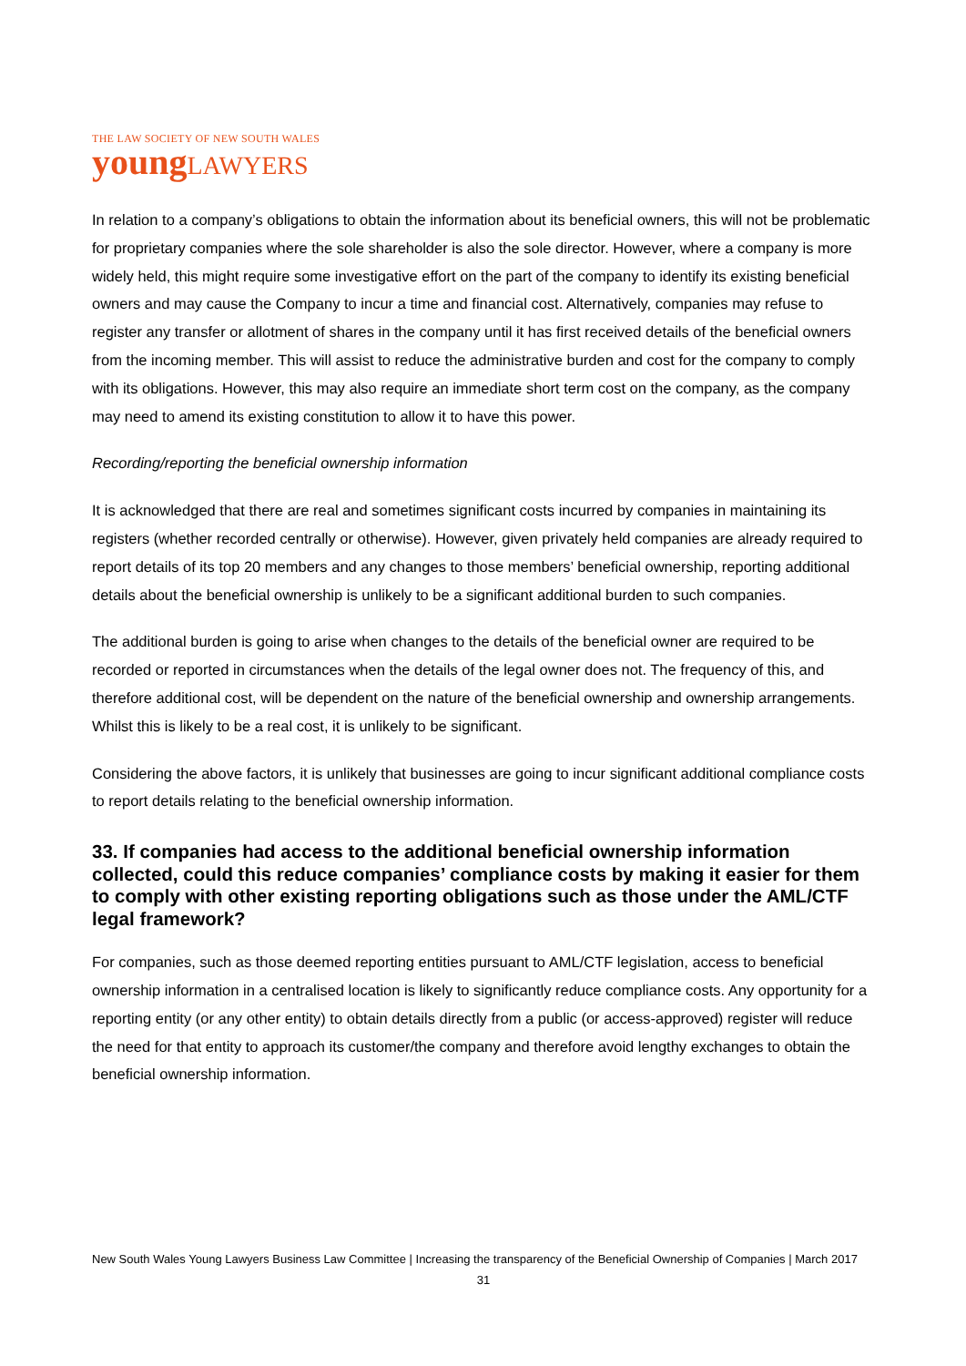THE LAW SOCIETY OF NEW SOUTH WALES
young LAWYERS
In relation to a company’s obligations to obtain the information about its beneficial owners, this will not be problematic for proprietary companies where the sole shareholder is also the sole director. However, where a company is more widely held, this might require some investigative effort on the part of the company to identify its existing beneficial owners and may cause the Company to incur a time and financial cost. Alternatively, companies may refuse to register any transfer or allotment of shares in the company until it has first received details of the beneficial owners from the incoming member. This will assist to reduce the administrative burden and cost for the company to comply with its obligations. However, this may also require an immediate short term cost on the company, as the company may need to amend its existing constitution to allow it to have this power.
Recording/reporting the beneficial ownership information
It is acknowledged that there are real and sometimes significant costs incurred by companies in maintaining its registers (whether recorded centrally or otherwise). However, given privately held companies are already required to report details of its top 20 members and any changes to those members’ beneficial ownership, reporting additional details about the beneficial ownership is unlikely to be a significant additional burden to such companies.
The additional burden is going to arise when changes to the details of the beneficial owner are required to be recorded or reported in circumstances when the details of the legal owner does not. The frequency of this, and therefore additional cost, will be dependent on the nature of the beneficial ownership and ownership arrangements. Whilst this is likely to be a real cost, it is unlikely to be significant.
Considering the above factors, it is unlikely that businesses are going to incur significant additional compliance costs to report details relating to the beneficial ownership information.
33. If companies had access to the additional beneficial ownership information collected, could this reduce companies’ compliance costs by making it easier for them to comply with other existing reporting obligations such as those under the AML/CTF legal framework?
For companies, such as those deemed reporting entities pursuant to AML/CTF legislation, access to beneficial ownership information in a centralised location is likely to significantly reduce compliance costs. Any opportunity for a reporting entity (or any other entity) to obtain details directly from a public (or access-approved) register will reduce the need for that entity to approach its customer/the company and therefore avoid lengthy exchanges to obtain the beneficial ownership information.
New South Wales Young Lawyers Business Law Committee | Increasing the transparency of the Beneficial Ownership of Companies | March 2017
31